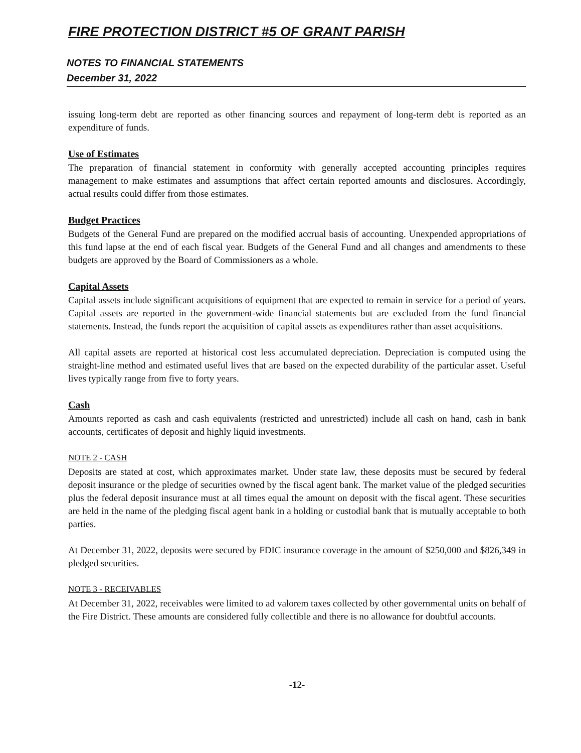FIRE PROTECTION DISTRICT #5 OF GRANT PARISH
NOTES TO FINANCIAL STATEMENTS
December 31, 2022
issuing long-term debt are reported as other financing sources and repayment of long-term debt is reported as an expenditure of funds.
Use of Estimates
The preparation of financial statement in conformity with generally accepted accounting principles requires management to make estimates and assumptions that affect certain reported amounts and disclosures. Accordingly, actual results could differ from those estimates.
Budget Practices
Budgets of the General Fund are prepared on the modified accrual basis of accounting. Unexpended appropriations of this fund lapse at the end of each fiscal year. Budgets of the General Fund and all changes and amendments to these budgets are approved by the Board of Commissioners as a whole.
Capital Assets
Capital assets include significant acquisitions of equipment that are expected to remain in service for a period of years. Capital assets are reported in the government-wide financial statements but are excluded from the fund financial statements. Instead, the funds report the acquisition of capital assets as expenditures rather than asset acquisitions.
All capital assets are reported at historical cost less accumulated depreciation. Depreciation is computed using the straight-line method and estimated useful lives that are based on the expected durability of the particular asset. Useful lives typically range from five to forty years.
Cash
Amounts reported as cash and cash equivalents (restricted and unrestricted) include all cash on hand, cash in bank accounts, certificates of deposit and highly liquid investments.
NOTE 2 - CASH
Deposits are stated at cost, which approximates market. Under state law, these deposits must be secured by federal deposit insurance or the pledge of securities owned by the fiscal agent bank. The market value of the pledged securities plus the federal deposit insurance must at all times equal the amount on deposit with the fiscal agent. These securities are held in the name of the pledging fiscal agent bank in a holding or custodial bank that is mutually acceptable to both parties.
At December 31, 2022, deposits were secured by FDIC insurance coverage in the amount of $250,000 and $826,349 in pledged securities.
NOTE 3 - RECEIVABLES
At December 31, 2022, receivables were limited to ad valorem taxes collected by other governmental units on behalf of the Fire District. These amounts are considered fully collectible and there is no allowance for doubtful accounts.
-12-